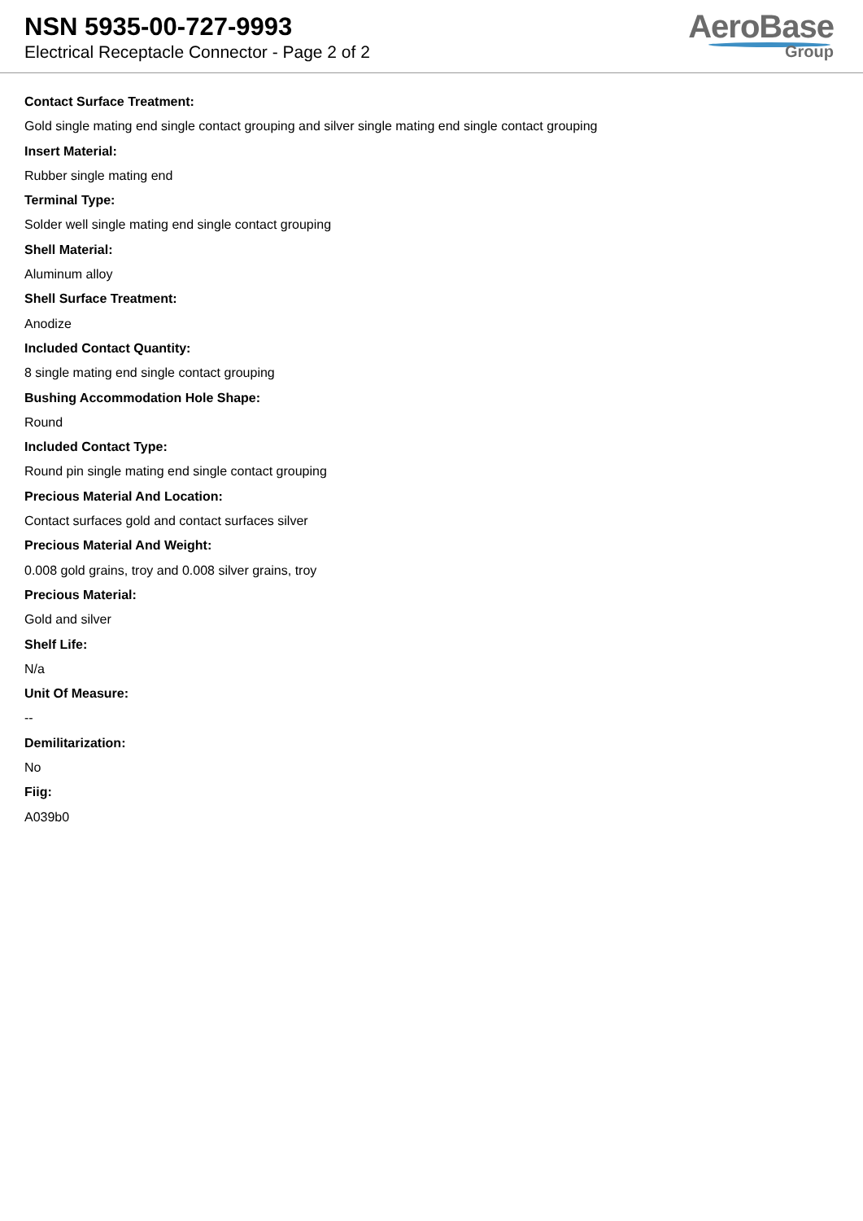NSN 5935-00-727-9993
Electrical Receptacle Connector - Page 2 of 2
AeroBase
Group
Contact Surface Treatment:
Gold single mating end single contact grouping and silver single mating end single contact grouping
Insert Material:
Rubber single mating end
Terminal Type:
Solder well single mating end single contact grouping
Shell Material:
Aluminum alloy
Shell Surface Treatment:
Anodize
Included Contact Quantity:
8 single mating end single contact grouping
Bushing Accommodation Hole Shape:
Round
Included Contact Type:
Round pin single mating end single contact grouping
Precious Material And Location:
Contact surfaces gold and contact surfaces silver
Precious Material And Weight:
0.008 gold grains, troy and 0.008 silver grains, troy
Precious Material:
Gold and silver
Shelf Life:
N/a
Unit Of Measure:
--
Demilitarization:
No
Fiig:
A039b0